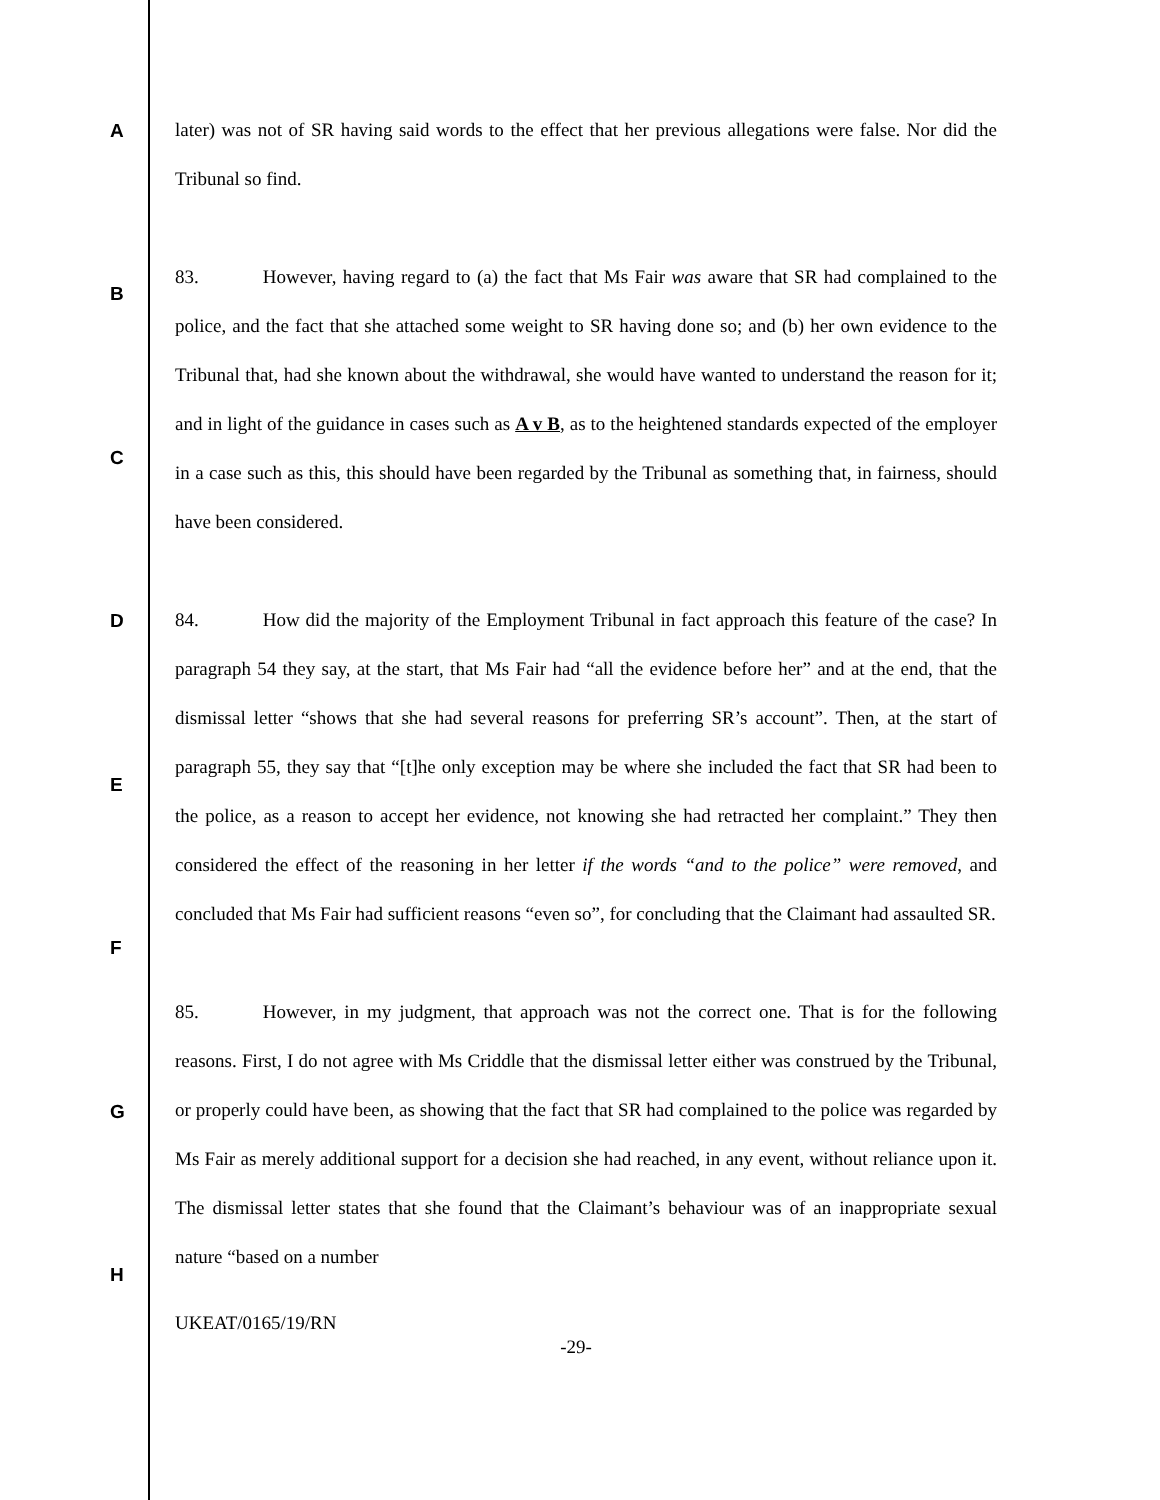A
B
C
D
E
F
G
H
later) was not of SR having said words to the effect that her previous allegations were false. Nor did the Tribunal so find.
83. However, having regard to (a) the fact that Ms Fair was aware that SR had complained to the police, and the fact that she attached some weight to SR having done so; and (b) her own evidence to the Tribunal that, had she known about the withdrawal, she would have wanted to understand the reason for it; and in light of the guidance in cases such as A v B, as to the heightened standards expected of the employer in a case such as this, this should have been regarded by the Tribunal as something that, in fairness, should have been considered.
84. How did the majority of the Employment Tribunal in fact approach this feature of the case? In paragraph 54 they say, at the start, that Ms Fair had “all the evidence before her” and at the end, that the dismissal letter “shows that she had several reasons for preferring SR’s account”. Then, at the start of paragraph 55, they say that “[t]he only exception may be where she included the fact that SR had been to the police, as a reason to accept her evidence, not knowing she had retracted her complaint.” They then considered the effect of the reasoning in her letter if the words “and to the police” were removed, and concluded that Ms Fair had sufficient reasons “even so”, for concluding that the Claimant had assaulted SR.
85. However, in my judgment, that approach was not the correct one. That is for the following reasons. First, I do not agree with Ms Criddle that the dismissal letter either was construed by the Tribunal, or properly could have been, as showing that the fact that SR had complained to the police was regarded by Ms Fair as merely additional support for a decision she had reached, in any event, without reliance upon it. The dismissal letter states that she found that the Claimant’s behaviour was of an inappropriate sexual nature “based on a number
UKEAT/0165/19/RN
-29-